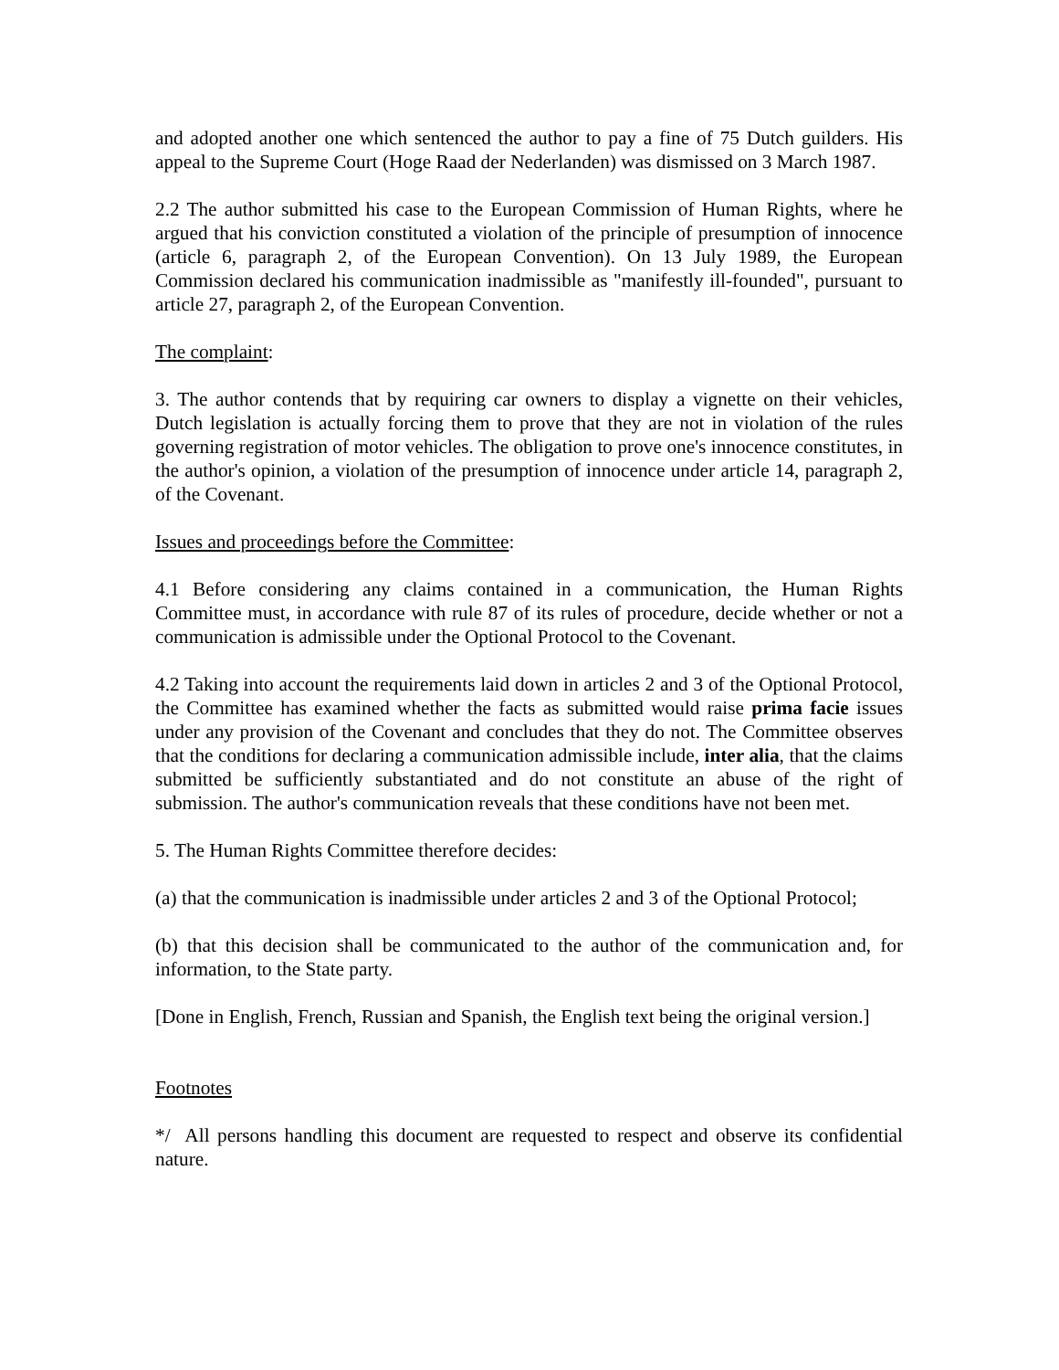and adopted another one which sentenced the author to pay a fine of 75 Dutch guilders. His appeal to the Supreme Court (Hoge Raad der Nederlanden) was dismissed on 3 March 1987.
2.2 The author submitted his case to the European Commission of Human Rights, where he argued that his conviction constituted a violation of the principle of presumption of innocence (article 6, paragraph 2, of the European Convention). On 13 July 1989, the European Commission declared his communication inadmissible as "manifestly ill-founded", pursuant to article 27, paragraph 2, of the European Convention.
The complaint:
3. The author contends that by requiring car owners to display a vignette on their vehicles, Dutch legislation is actually forcing them to prove that they are not in violation of the rules governing registration of motor vehicles. The obligation to prove one's innocence constitutes, in the author's opinion, a violation of the presumption of innocence under article 14, paragraph 2, of the Covenant.
Issues and proceedings before the Committee:
4.1 Before considering any claims contained in a communication, the Human Rights Committee must, in accordance with rule 87 of its rules of procedure, decide whether or not a communication is admissible under the Optional Protocol to the Covenant.
4.2 Taking into account the requirements laid down in articles 2 and 3 of the Optional Protocol, the Committee has examined whether the facts as submitted would raise prima facie issues under any provision of the Covenant and concludes that they do not. The Committee observes that the conditions for declaring a communication admissible include, inter alia, that the claims submitted be sufficiently substantiated and do not constitute an abuse of the right of submission. The author's communication reveals that these conditions have not been met.
5. The Human Rights Committee therefore decides:
(a) that the communication is inadmissible under articles 2 and 3 of the Optional Protocol;
(b) that this decision shall be communicated to the author of the communication and, for information, to the State party.
[Done in English, French, Russian and Spanish, the English text being the original version.]
Footnotes
*/ All persons handling this document are requested to respect and observe its confidential nature.